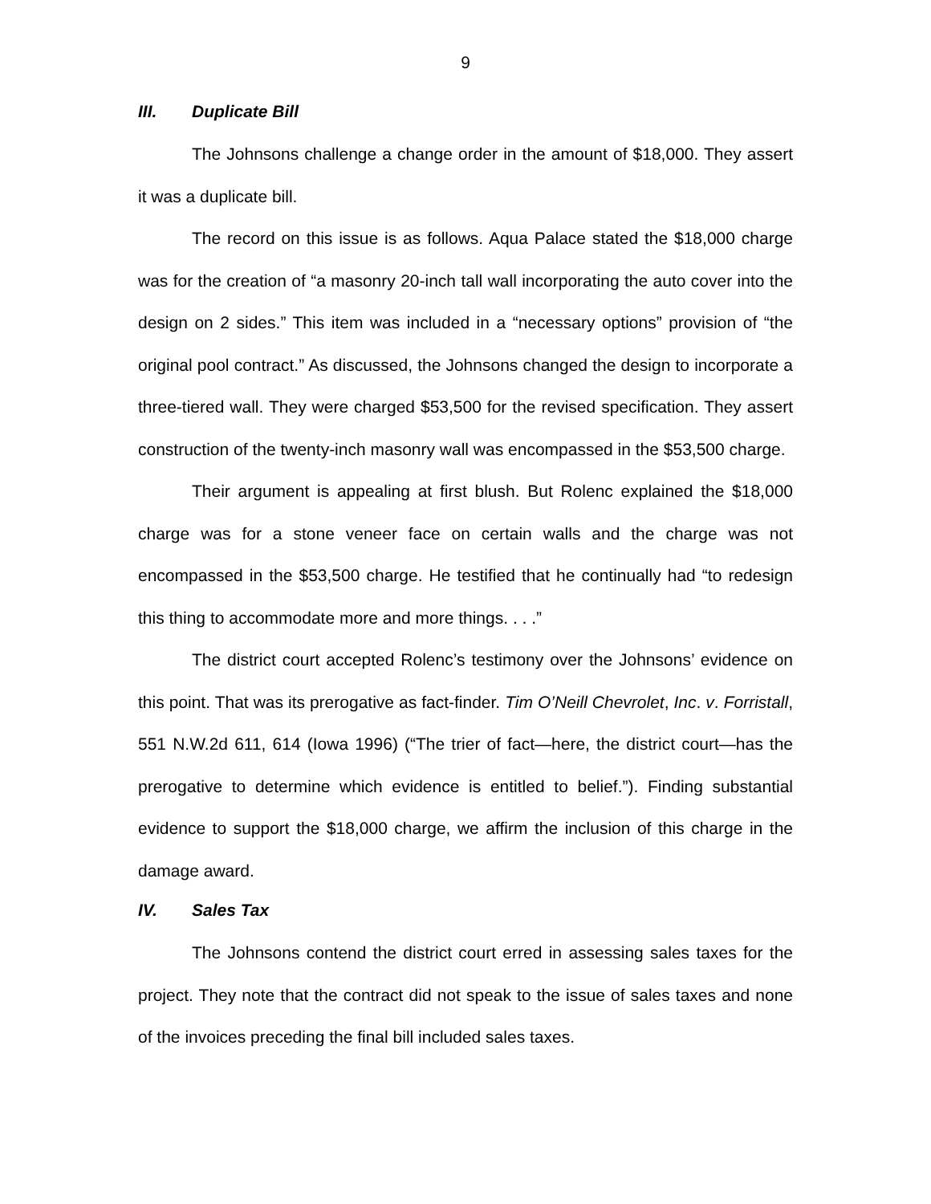9
III. Duplicate Bill
The Johnsons challenge a change order in the amount of $18,000. They assert it was a duplicate bill.
The record on this issue is as follows. Aqua Palace stated the $18,000 charge was for the creation of “a masonry 20-inch tall wall incorporating the auto cover into the design on 2 sides.” This item was included in a “necessary options” provision of “the original pool contract.” As discussed, the Johnsons changed the design to incorporate a three-tiered wall. They were charged $53,500 for the revised specification. They assert construction of the twenty-inch masonry wall was encompassed in the $53,500 charge.
Their argument is appealing at first blush. But Rolenc explained the $18,000 charge was for a stone veneer face on certain walls and the charge was not encompassed in the $53,500 charge. He testified that he continually had “to redesign this thing to accommodate more and more things. . . .”
The district court accepted Rolenc’s testimony over the Johnsons’ evidence on this point. That was its prerogative as fact-finder. Tim O’Neill Chevrolet, Inc. v. Forristall, 551 N.W.2d 611, 614 (Iowa 1996) (“The trier of fact—here, the district court—has the prerogative to determine which evidence is entitled to belief.”). Finding substantial evidence to support the $18,000 charge, we affirm the inclusion of this charge in the damage award.
IV. Sales Tax
The Johnsons contend the district court erred in assessing sales taxes for the project. They note that the contract did not speak to the issue of sales taxes and none of the invoices preceding the final bill included sales taxes.